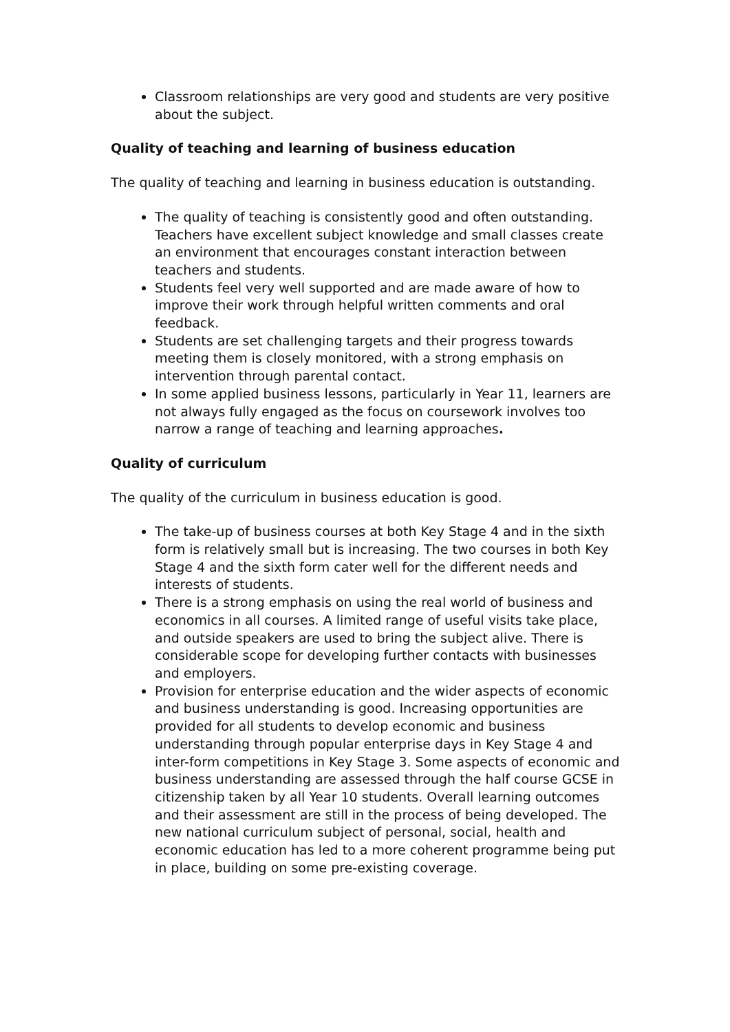Classroom relationships are very good and students are very positive about the subject.
Quality of teaching and learning of business education
The quality of teaching and learning in business education is outstanding.
The quality of teaching is consistently good and often outstanding. Teachers have excellent subject knowledge and small classes create an environment that encourages constant interaction between teachers and students.
Students feel very well supported and are made aware of how to improve their work through helpful written comments and oral feedback.
Students are set challenging targets and their progress towards meeting them is closely monitored, with a strong emphasis on intervention through parental contact.
In some applied business lessons, particularly in Year 11, learners are not always fully engaged as the focus on coursework involves too narrow a range of teaching and learning approaches.
Quality of curriculum
The quality of the curriculum in business education is good.
The take-up of business courses at both Key Stage 4 and in the sixth form is relatively small but is increasing. The two courses in both Key Stage 4 and the sixth form cater well for the different needs and interests of students.
There is a strong emphasis on using the real world of business and economics in all courses. A limited range of useful visits take place, and outside speakers are used to bring the subject alive. There is considerable scope for developing further contacts with businesses and employers.
Provision for enterprise education and the wider aspects of economic and business understanding is good. Increasing opportunities are provided for all students to develop economic and business understanding through popular enterprise days in Key Stage 4 and inter-form competitions in Key Stage 3. Some aspects of economic and business understanding are assessed through the half course GCSE in citizenship taken by all Year 10 students. Overall learning outcomes and their assessment are still in the process of being developed. The new national curriculum subject of personal, social, health and economic education has led to a more coherent programme being put in place, building on some pre-existing coverage.